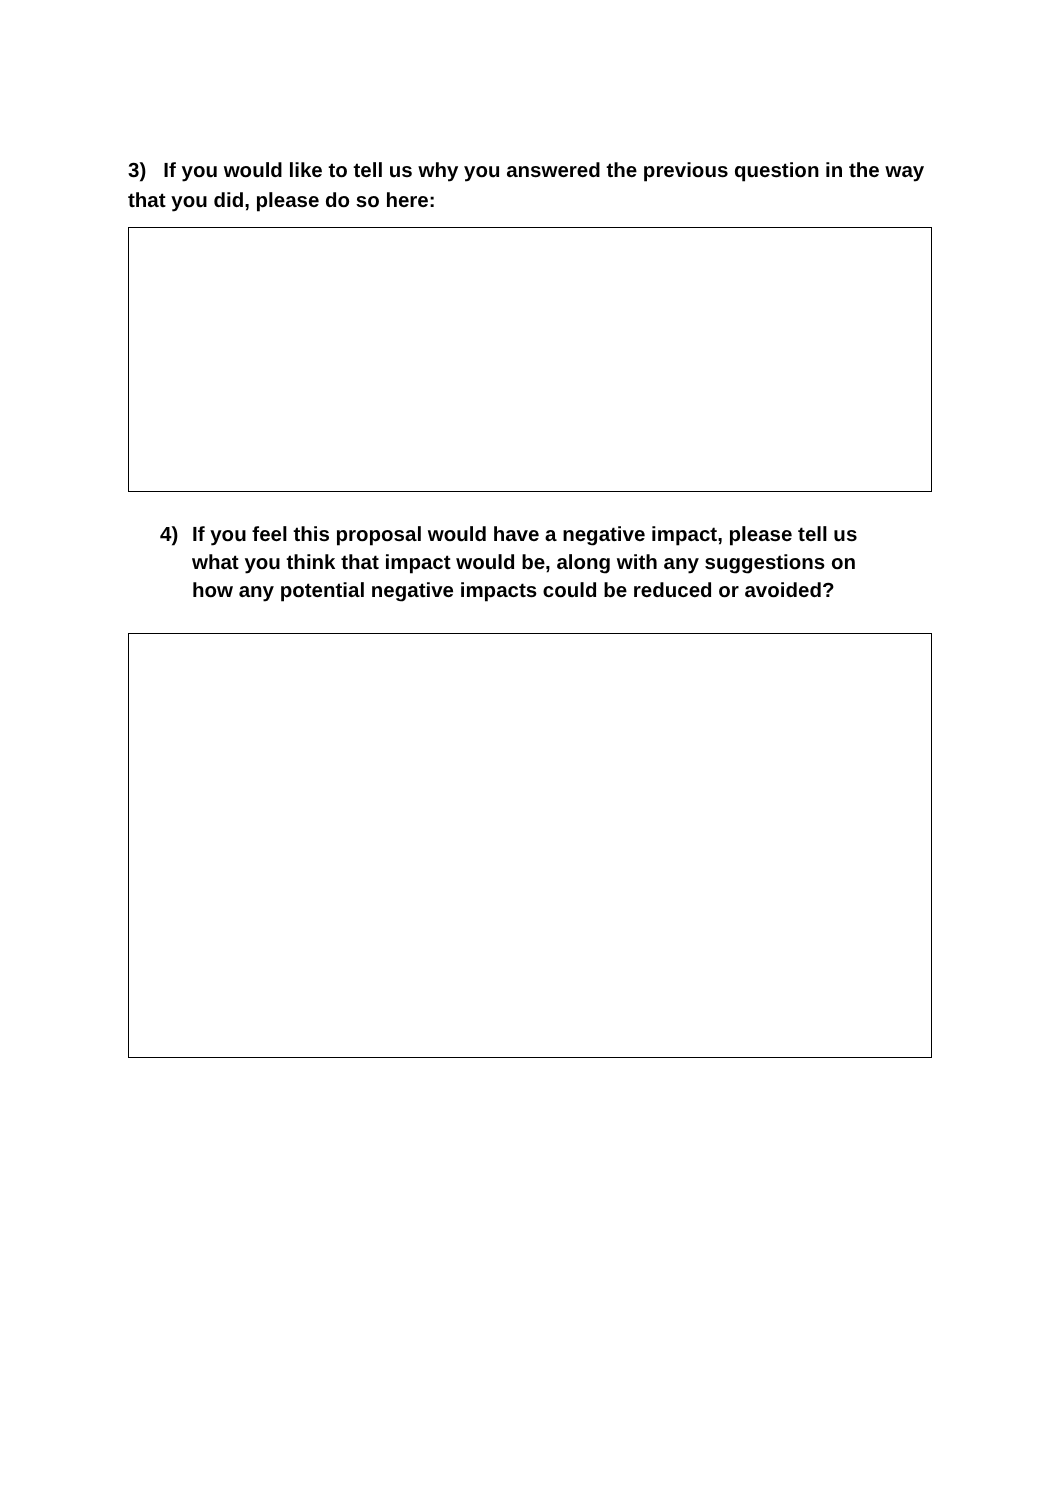3) If you would like to tell us why you answered the previous question in the way that you did, please do so here:
4) If you feel this proposal would have a negative impact, please tell us what you think that impact would be, along with any suggestions on how any potential negative impacts could be reduced or avoided?